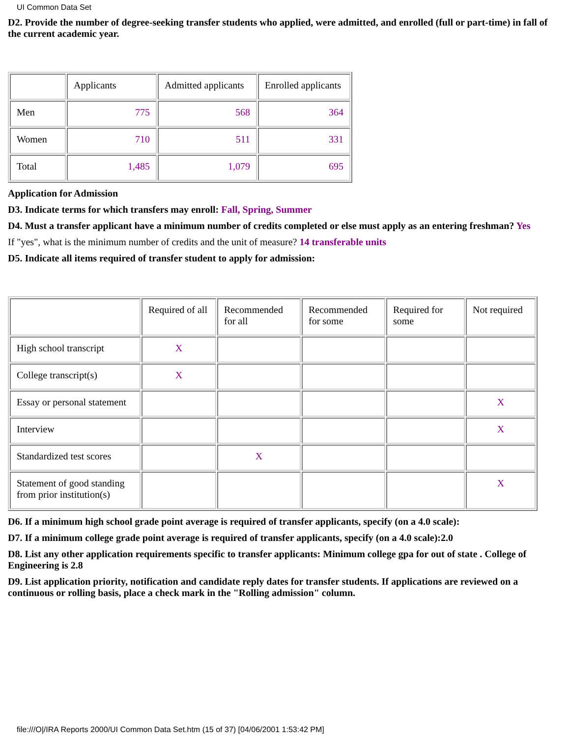UI Common Data Set
D2. Provide the number of degree-seeking transfer students who applied, were admitted, and enrolled (full or part-time) in fall of the current academic year.
| | Applicants | Admitted applicants | Enrolled applicants |
| Men | 775 | 568 | 364 |
| Women | 710 | 511 | 331 |
| Total | 1,485 | 1,079 | 695 |
Application for Admission
D3. Indicate terms for which transfers may enroll: Fall, Spring, Summer
D4. Must a transfer applicant have a minimum number of credits completed or else must apply as an entering freshman? Yes
If "yes", what is the minimum number of credits and the unit of measure? 14 transferable units
D5. Indicate all items required of transfer student to apply for admission:
| | Required of all | Recommended for all | Recommended for some | Required for some | Not required |
| High school transcript | X | | | | |
| College transcript(s) | X | | | | |
| Essay or personal statement | | | | | X |
| Interview | | | | | X |
| Standardized test scores | | X | | | |
| Statement of good standing from prior institution(s) | | | | | X |
D6. If a minimum high school grade point average is required of transfer applicants, specify (on a 4.0 scale):
D7. If a minimum college grade point average is required of transfer applicants, specify (on a 4.0 scale):2.0
D8. List any other application requirements specific to transfer applicants: Minimum college gpa for out of state . College of Engineering is 2.8
D9. List application priority, notification and candidate reply dates for transfer students. If applications are reviewed on a continuous or rolling basis, place a check mark in the "Rolling admission" column.
file:///O|/IRA Reports 2000/UI Common Data Set.htm (15 of 37) [04/06/2001 1:53:42 PM]